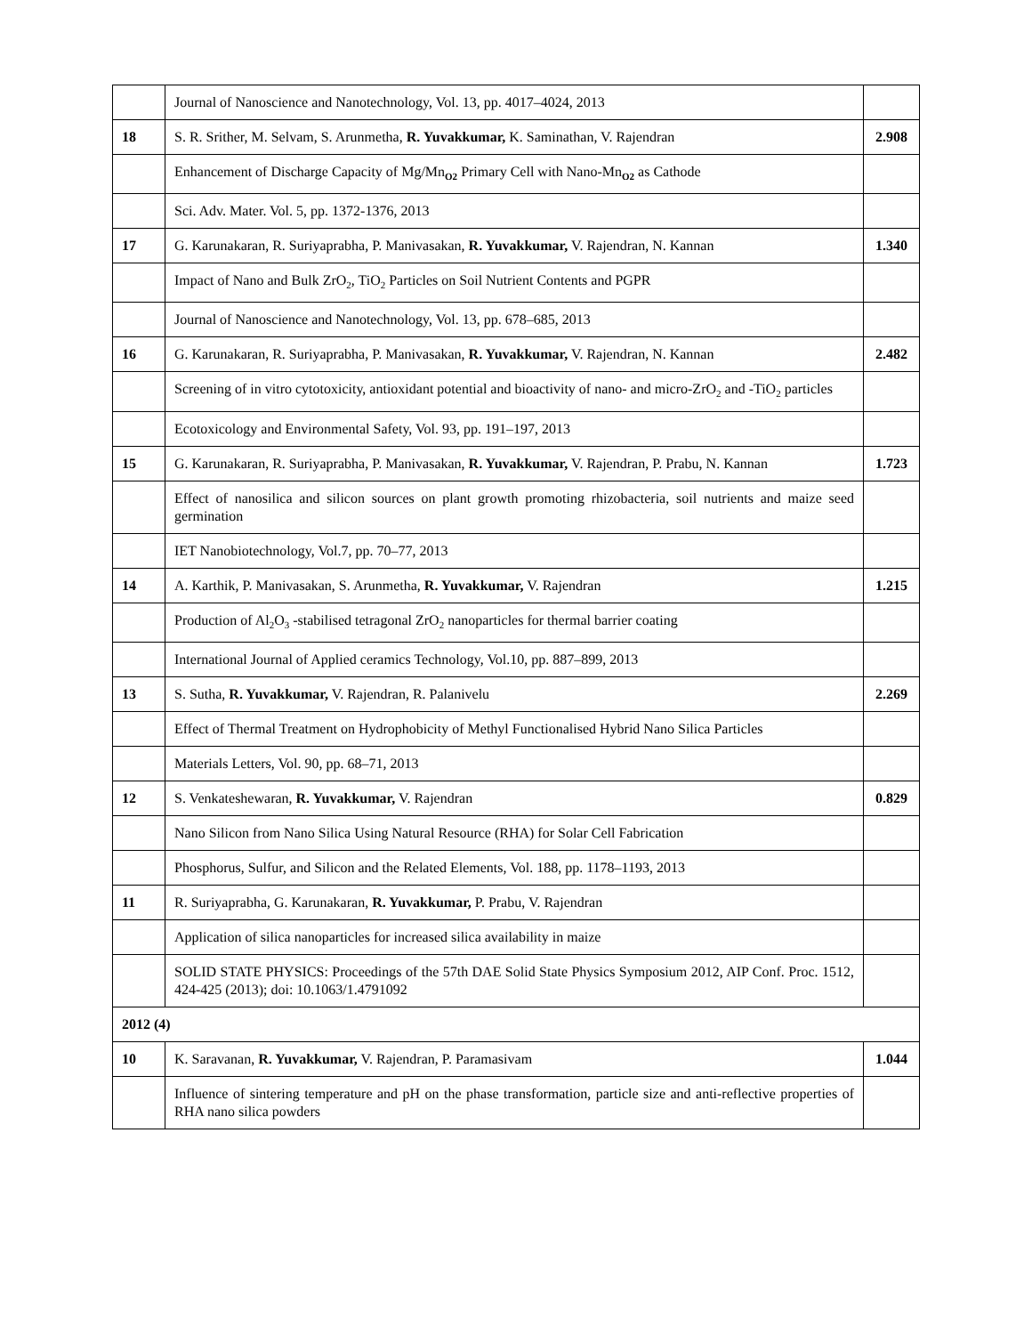| | Journal of Nanoscience and Nanotechnology, Vol. 13, pp. 4017–4024, 2013 | |
| 18 | S. R. Srither, M. Selvam, S. Arunmetha, R. Yuvakkumar, K. Saminathan, V. Rajendran | 2.908 |
| | Enhancement of Discharge Capacity of Mg/Mn<sub>O2</sub> Primary Cell with Nano-Mn<sub>O2</sub> as Cathode | |
| | Sci. Adv. Mater. Vol. 5, pp. 1372-1376, 2013 | |
| 17 | G. Karunakaran, R. Suriyaprabha, P. Manivasakan, R. Yuvakkumar, V. Rajendran, N. Kannan | 1.340 |
| | Impact of Nano and Bulk ZrO<sub>2</sub>, TiO<sub>2</sub> Particles on Soil Nutrient Contents and PGPR | |
| | Journal of Nanoscience and Nanotechnology, Vol. 13, pp. 678–685, 2013 | |
| 16 | G. Karunakaran, R. Suriyaprabha, P. Manivasakan, R. Yuvakkumar, V. Rajendran, N. Kannan | 2.482 |
| | Screening of in vitro cytotoxicity, antioxidant potential and bioactivity of nano- and micro-ZrO<sub>2</sub> and -TiO<sub>2</sub> particles | |
| | Ecotoxicology and Environmental Safety, Vol. 93, pp. 191–197, 2013 | |
| 15 | G. Karunakaran, R. Suriyaprabha, P. Manivasakan, R. Yuvakkumar, V. Rajendran, P. Prabu, N. Kannan | 1.723 |
| | Effect of nanosilica and silicon sources on plant growth promoting rhizobacteria, soil nutrients and maize seed germination | |
| | IET Nanobiotechnology, Vol.7, pp. 70–77, 2013 | |
| 14 | A. Karthik, P. Manivasakan, S. Arunmetha, R. Yuvakkumar, V. Rajendran | 1.215 |
| | Production of Al<sub>2</sub>O<sub>3</sub> -stabilised tetragonal ZrO<sub>2</sub> nanoparticles for thermal barrier coating | |
| | International Journal of Applied ceramics Technology, Vol.10, pp. 887–899, 2013 | |
| 13 | S. Sutha, R. Yuvakkumar, V. Rajendran, R. Palanivelu | 2.269 |
| | Effect of Thermal Treatment on Hydrophobicity of Methyl Functionalised Hybrid Nano Silica Particles | |
| | Materials Letters, Vol. 90, pp. 68–71, 2013 | |
| 12 | S. Venkateshewaran, R. Yuvakkumar, V. Rajendran | 0.829 |
| | Nano Silicon from Nano Silica Using Natural Resource (RHA) for Solar Cell Fabrication | |
| | Phosphorus, Sulfur, and Silicon and the Related Elements, Vol. 188, pp. 1178–1193, 2013 | |
| 11 | R. Suriyaprabha, G. Karunakaran, R. Yuvakkumar, P. Prabu, V. Rajendran | |
| | Application of silica nanoparticles for increased silica availability in maize | |
| | SOLID STATE PHYSICS: Proceedings of the 57th DAE Solid State Physics Symposium 2012, AIP Conf. Proc. 1512, 424-425 (2013); doi: 10.1063/1.4791092 | |
| 2012 (4) | | |
| 10 | K. Saravanan, R. Yuvakkumar, V. Rajendran, P. Paramasivam | 1.044 |
| | Influence of sintering temperature and pH on the phase transformation, particle size and anti-reflective properties of RHA nano silica powders | |